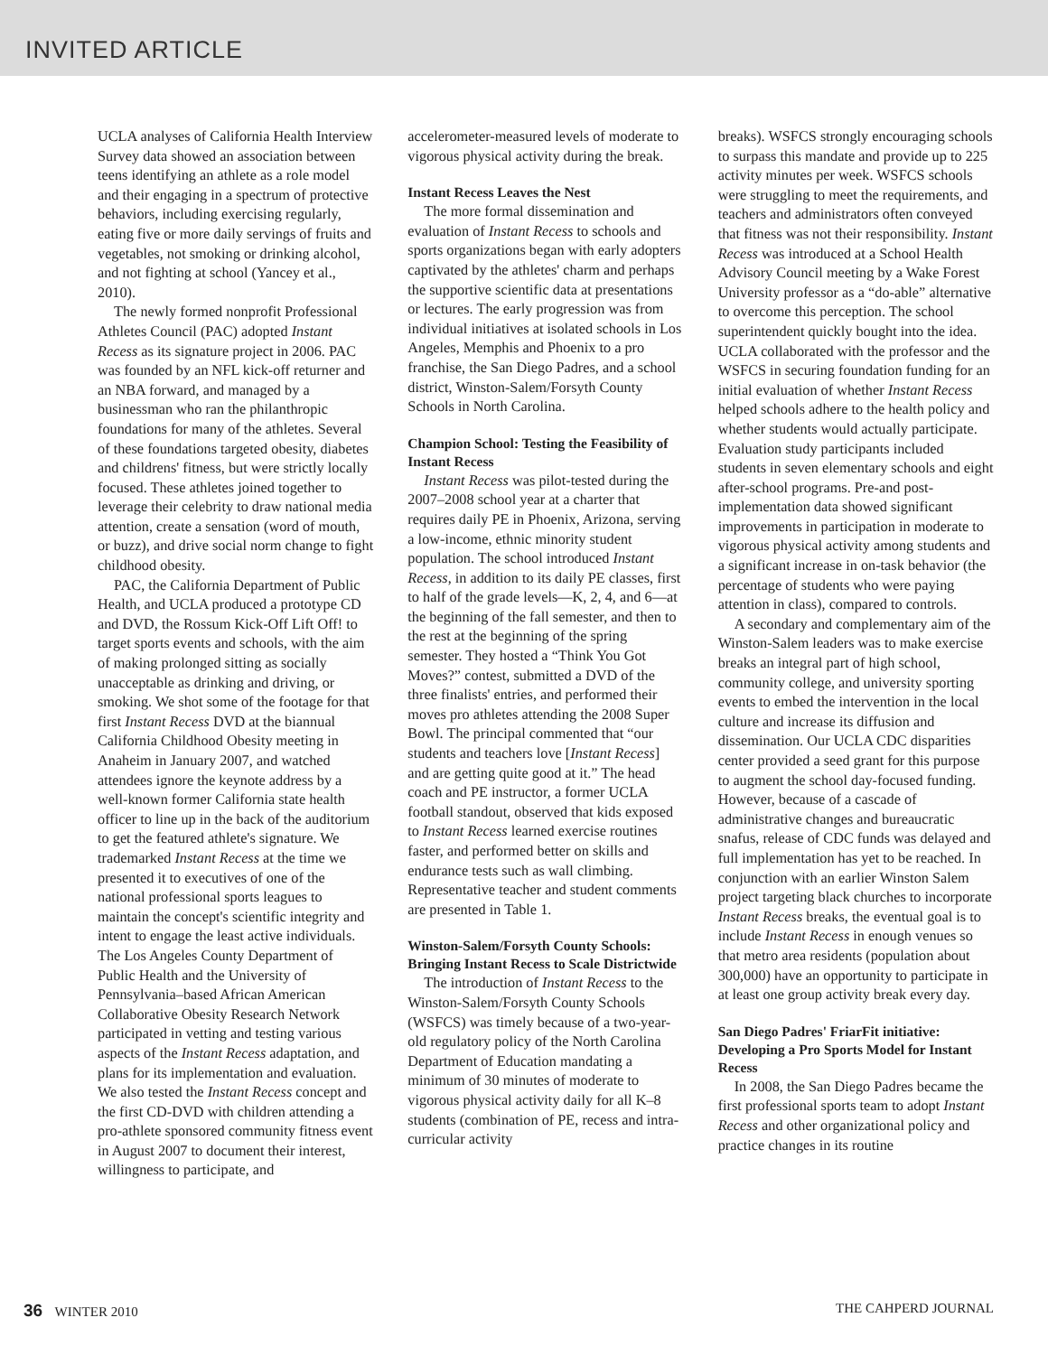INVITED ARTICLE
UCLA analyses of California Health Interview Survey data showed an association between teens identifying an athlete as a role model and their engaging in a spectrum of protective behaviors, including exercising regularly, eating five or more daily servings of fruits and vegetables, not smoking or drinking alcohol, and not fighting at school (Yancey et al., 2010).
The newly formed nonprofit Professional Athletes Council (PAC) adopted Instant Recess as its signature project in 2006. PAC was founded by an NFL kick-off returner and an NBA forward, and managed by a businessman who ran the philanthropic foundations for many of the athletes. Several of these foundations targeted obesity, diabetes and childrens' fitness, but were strictly locally focused. These athletes joined together to leverage their celebrity to draw national media attention, create a sensation (word of mouth, or buzz), and drive social norm change to fight childhood obesity.
PAC, the California Department of Public Health, and UCLA produced a prototype CD and DVD, the Rossum Kick-Off Lift Off! to target sports events and schools, with the aim of making prolonged sitting as socially unacceptable as drinking and driving, or smoking. We shot some of the footage for that first Instant Recess DVD at the biannual California Childhood Obesity meeting in Anaheim in January 2007, and watched attendees ignore the keynote address by a well-known former California state health officer to line up in the back of the auditorium to get the featured athlete's signature. We trademarked Instant Recess at the time we presented it to executives of one of the national professional sports leagues to maintain the concept's scientific integrity and intent to engage the least active individuals. The Los Angeles County Department of Public Health and the University of Pennsylvania–based African American Collaborative Obesity Research Network participated in vetting and testing various aspects of the Instant Recess adaptation, and plans for its implementation and evaluation. We also tested the Instant Recess concept and the first CD-DVD with children attending a pro-athlete sponsored community fitness event in August 2007 to document their interest, willingness to participate, and
accelerometer-measured levels of moderate to vigorous physical activity during the break.
Instant Recess Leaves the Nest
The more formal dissemination and evaluation of Instant Recess to schools and sports organizations began with early adopters captivated by the athletes' charm and perhaps the supportive scientific data at presentations or lectures. The early progression was from individual initiatives at isolated schools in Los Angeles, Memphis and Phoenix to a pro franchise, the San Diego Padres, and a school district, Winston-Salem/Forsyth County Schools in North Carolina.
Champion School: Testing the Feasibility of Instant Recess
Instant Recess was pilot-tested during the 2007–2008 school year at a charter that requires daily PE in Phoenix, Arizona, serving a low-income, ethnic minority student population. The school introduced Instant Recess, in addition to its daily PE classes, first to half of the grade levels—K, 2, 4, and 6—at the beginning of the fall semester, and then to the rest at the beginning of the spring semester. They hosted a “Think You Got Moves?” contest, submitted a DVD of the three finalists' entries, and performed their moves pro athletes attending the 2008 Super Bowl. The principal commented that “our students and teachers love [Instant Recess] and are getting quite good at it.” The head coach and PE instructor, a former UCLA football standout, observed that kids exposed to Instant Recess learned exercise routines faster, and performed better on skills and endurance tests such as wall climbing. Representative teacher and student comments are presented in Table 1.
Winston-Salem/Forsyth County Schools: Bringing Instant Recess to Scale Districtwide
The introduction of Instant Recess to the Winston-Salem/Forsyth County Schools (WSFCS) was timely because of a two-year-old regulatory policy of the North Carolina Department of Education mandating a minimum of 30 minutes of moderate to vigorous physical activity daily for all K–8 students (combination of PE, recess and intra-curricular activity
breaks). WSFCS strongly encouraging schools to surpass this mandate and provide up to 225 activity minutes per week. WSFCS schools were struggling to meet the requirements, and teachers and administrators often conveyed that fitness was not their responsibility. Instant Recess was introduced at a School Health Advisory Council meeting by a Wake Forest University professor as a “do-able” alternative to overcome this perception. The school superintendent quickly bought into the idea. UCLA collaborated with the professor and the WSFCS in securing foundation funding for an initial evaluation of whether Instant Recess helped schools adhere to the health policy and whether students would actually participate. Evaluation study participants included students in seven elementary schools and eight after-school programs. Pre-and post-implementation data showed significant improvements in participation in moderate to vigorous physical activity among students and a significant increase in on-task behavior (the percentage of students who were paying attention in class), compared to controls.
A secondary and complementary aim of the Winston-Salem leaders was to make exercise breaks an integral part of high school, community college, and university sporting events to embed the intervention in the local culture and increase its diffusion and dissemination. Our UCLA CDC disparities center provided a seed grant for this purpose to augment the school day-focused funding. However, because of a cascade of administrative changes and bureaucratic snafus, release of CDC funds was delayed and full implementation has yet to be reached. In conjunction with an earlier Winston Salem project targeting black churches to incorporate Instant Recess breaks, the eventual goal is to include Instant Recess in enough venues so that metro area residents (population about 300,000) have an opportunity to participate in at least one group activity break every day.
San Diego Padres' FriarFit initiative: Developing a Pro Sports Model for Instant Recess
In 2008, the San Diego Padres became the first professional sports team to adopt Instant Recess and other organizational policy and practice changes in its routine
36 WINTER 2010 THE CAHPERD JOURNAL